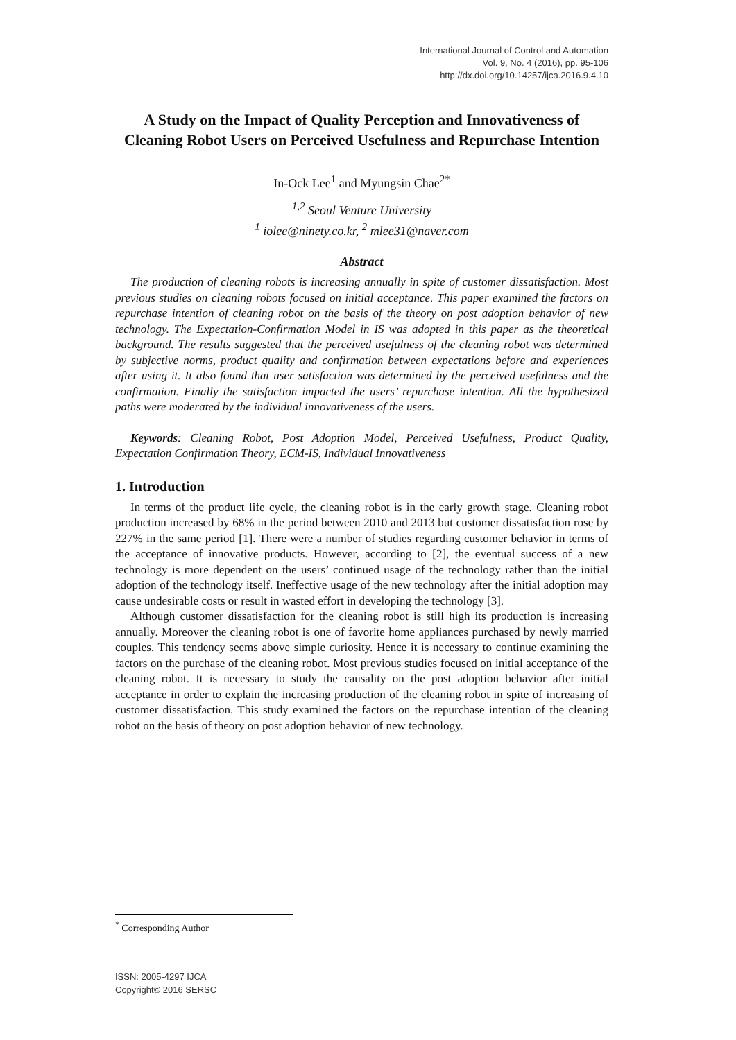International Journal of Control and Automation
Vol. 9, No. 4 (2016), pp. 95-106
http://dx.doi.org/10.14257/ijca.2016.9.4.10
A Study on the Impact of Quality Perception and Innovativeness of Cleaning Robot Users on Perceived Usefulness and Repurchase Intention
In-Ock Lee<sup>1</sup> and Myungsin Chae<sup>2*</sup>
<sup>1,2</sup> Seoul Venture University
<sup>1</sup> iolee@ninety.co.kr, <sup>2</sup> mlee31@naver.com
Abstract
The production of cleaning robots is increasing annually in spite of customer dissatisfaction. Most previous studies on cleaning robots focused on initial acceptance. This paper examined the factors on repurchase intention of cleaning robot on the basis of the theory on post adoption behavior of new technology. The Expectation-Confirmation Model in IS was adopted in this paper as the theoretical background. The results suggested that the perceived usefulness of the cleaning robot was determined by subjective norms, product quality and confirmation between expectations before and experiences after using it. It also found that user satisfaction was determined by the perceived usefulness and the confirmation. Finally the satisfaction impacted the users’ repurchase intention. All the hypothesized paths were moderated by the individual innovativeness of the users.
Keywords: Cleaning Robot, Post Adoption Model, Perceived Usefulness, Product Quality, Expectation Confirmation Theory, ECM-IS, Individual Innovativeness
1. Introduction
In terms of the product life cycle, the cleaning robot is in the early growth stage. Cleaning robot production increased by 68% in the period between 2010 and 2013 but customer dissatisfaction rose by 227% in the same period [1]. There were a number of studies regarding customer behavior in terms of the acceptance of innovative products. However, according to [2], the eventual success of a new technology is more dependent on the users’ continued usage of the technology rather than the initial adoption of the technology itself. Ineffective usage of the new technology after the initial adoption may cause undesirable costs or result in wasted effort in developing the technology [3].
Although customer dissatisfaction for the cleaning robot is still high its production is increasing annually. Moreover the cleaning robot is one of favorite home appliances purchased by newly married couples. This tendency seems above simple curiosity. Hence it is necessary to continue examining the factors on the purchase of the cleaning robot. Most previous studies focused on initial acceptance of the cleaning robot. It is necessary to study the causality on the post adoption behavior after initial acceptance in order to explain the increasing production of the cleaning robot in spite of increasing of customer dissatisfaction. This study examined the factors on the repurchase intention of the cleaning robot on the basis of theory on post adoption behavior of new technology.
<sup>*</sup> Corresponding Author
ISSN: 2005-4297 IJCA
Copyright© 2016 SERSC